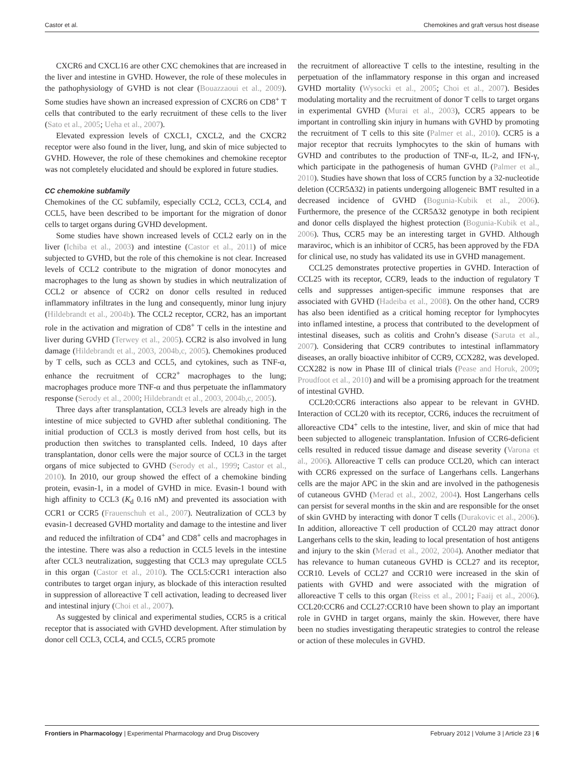Castor et al. Chemokines and graft versus host disease
CXCR6 and CXCL16 are other CXC chemokines that are increased in the liver and intestine in GVHD. However, the role of these molecules in the pathophysiology of GVHD is not clear (Bouazzaoui et al., 2009). Some studies have shown an increased expression of CXCR6 on CD8<sup>+</sup> T cells that contributed to the early recruitment of these cells to the liver (Sato et al., 2005; Ueha et al., 2007).
Elevated expression levels of CXCL1, CXCL2, and the CXCR2 receptor were also found in the liver, lung, and skin of mice subjected to GVHD. However, the role of these chemokines and chemokine receptor was not completely elucidated and should be explored in future studies.
CC chemokine subfamily
Chemokines of the CC subfamily, especially CCL2, CCL3, CCL4, and CCL5, have been described to be important for the migration of donor cells to target organs during GVHD development.
Some studies have shown increased levels of CCL2 early on in the liver (Ichiba et al., 2003) and intestine (Castor et al., 2011) of mice subjected to GVHD, but the role of this chemokine is not clear. Increased levels of CCL2 contribute to the migration of donor monocytes and macrophages to the lung as shown by studies in which neutralization of CCL2 or absence of CCR2 on donor cells resulted in reduced inflammatory infiltrates in the lung and consequently, minor lung injury (Hildebrandt et al., 2004b). The CCL2 receptor, CCR2, has an important role in the activation and migration of CD8<sup>+</sup> T cells in the intestine and liver during GVHD (Terwey et al., 2005). CCR2 is also involved in lung damage (Hildebrandt et al., 2003, 2004b,c, 2005). Chemokines produced by T cells, such as CCL3 and CCL5, and cytokines, such as TNF-α, enhance the recruitment of CCR2<sup>+</sup> macrophages to the lung; macrophages produce more TNF-α and thus perpetuate the inflammatory response (Serody et al., 2000; Hildebrandt et al., 2003, 2004b,c, 2005).
Three days after transplantation, CCL3 levels are already high in the intestine of mice subjected to GVHD after sublethal conditioning. The initial production of CCL3 is mostly derived from host cells, but its production then switches to transplanted cells. Indeed, 10 days after transplantation, donor cells were the major source of CCL3 in the target organs of mice subjected to GVHD (Serody et al., 1999; Castor et al., 2010). In 2010, our group showed the effect of a chemokine binding protein, evasin-1, in a model of GVHD in mice. Evasin-1 bound with high affinity to CCL3 (K<sub>d</sub> 0.16 nM) and prevented its association with CCR1 or CCR5 (Frauenschuh et al., 2007). Neutralization of CCL3 by evasin-1 decreased GVHD mortality and damage to the intestine and liver and reduced the infiltration of CD4<sup>+</sup> and CD8<sup>+</sup> cells and macrophages in the intestine. There was also a reduction in CCL5 levels in the intestine after CCL3 neutralization, suggesting that CCL3 may upregulate CCL5 in this organ (Castor et al., 2010). The CCL5:CCR1 interaction also contributes to target organ injury, as blockade of this interaction resulted in suppression of alloreactive T cell activation, leading to decreased liver and intestinal injury (Choi et al., 2007).
As suggested by clinical and experimental studies, CCR5 is a critical receptor that is associated with GVHD development. After stimulation by donor cell CCL3, CCL4, and CCL5, CCR5 promote
the recruitment of alloreactive T cells to the intestine, resulting in the perpetuation of the inflammatory response in this organ and increased GVHD mortality (Wysocki et al., 2005; Choi et al., 2007). Besides modulating mortality and the recruitment of donor T cells to target organs in experimental GVHD (Murai et al., 2003), CCR5 appears to be important in controlling skin injury in humans with GVHD by promoting the recruitment of T cells to this site (Palmer et al., 2010). CCR5 is a major receptor that recruits lymphocytes to the skin of humans with GVHD and contributes to the production of TNF-α, IL-2, and IFN-γ, which participate in the pathogenesis of human GVHD (Palmer et al., 2010). Studies have shown that loss of CCR5 function by a 32-nucleotide deletion (CCR5Δ32) in patients undergoing allogeneic BMT resulted in a decreased incidence of GVHD (Bogunia-Kubik et al., 2006). Furthermore, the presence of the CCR5Δ32 genotype in both recipient and donor cells displayed the highest protection (Bogunia-Kubik et al., 2006). Thus, CCR5 may be an interesting target in GVHD. Although maraviroc, which is an inhibitor of CCR5, has been approved by the FDA for clinical use, no study has validated its use in GVHD management.
CCL25 demonstrates protective properties in GVHD. Interaction of CCL25 with its receptor, CCR9, leads to the induction of regulatory T cells and suppresses antigen-specific immune responses that are associated with GVHD (Hadeiba et al., 2008). On the other hand, CCR9 has also been identified as a critical homing receptor for lymphocytes into inflamed intestine, a process that contributed to the development of intestinal diseases, such as colitis and Crohn’s disease (Saruta et al., 2007). Considering that CCR9 contributes to intestinal inflammatory diseases, an orally bioactive inhibitor of CCR9, CCX282, was developed. CCX282 is now in Phase III of clinical trials (Pease and Horuk, 2009; Proudfoot et al., 2010) and will be a promising approach for the treatment of intestinal GVHD.
CCL20:CCR6 interactions also appear to be relevant in GVHD. Interaction of CCL20 with its receptor, CCR6, induces the recruitment of alloreactive CD4<sup>+</sup> cells to the intestine, liver, and skin of mice that had been subjected to allogeneic transplantation. Infusion of CCR6-deficient cells resulted in reduced tissue damage and disease severity (Varona et al., 2006). Alloreactive T cells can produce CCL20, which can interact with CCR6 expressed on the surface of Langerhans cells. Langerhans cells are the major APC in the skin and are involved in the pathogenesis of cutaneous GVHD (Merad et al., 2002, 2004). Host Langerhans cells can persist for several months in the skin and are responsible for the onset of skin GVHD by interacting with donor T cells (Durakovic et al., 2006). In addition, alloreactive T cell production of CCL20 may attract donor Langerhans cells to the skin, leading to local presentation of host antigens and injury to the skin (Merad et al., 2002, 2004). Another mediator that has relevance to human cutaneous GVHD is CCL27 and its receptor, CCR10. Levels of CCL27 and CCR10 were increased in the skin of patients with GVHD and were associated with the migration of alloreactive T cells to this organ (Reiss et al., 2001; Faaij et al., 2006). CCL20:CCR6 and CCL27:CCR10 have been shown to play an important role in GVHD in target organs, mainly the skin. However, there have been no studies investigating therapeutic strategies to control the release or action of these molecules in GVHD.
Frontiers in Pharmacology | Experimental Pharmacology and Drug Discovery February 2012 | Volume 3 | Article 23 | 6